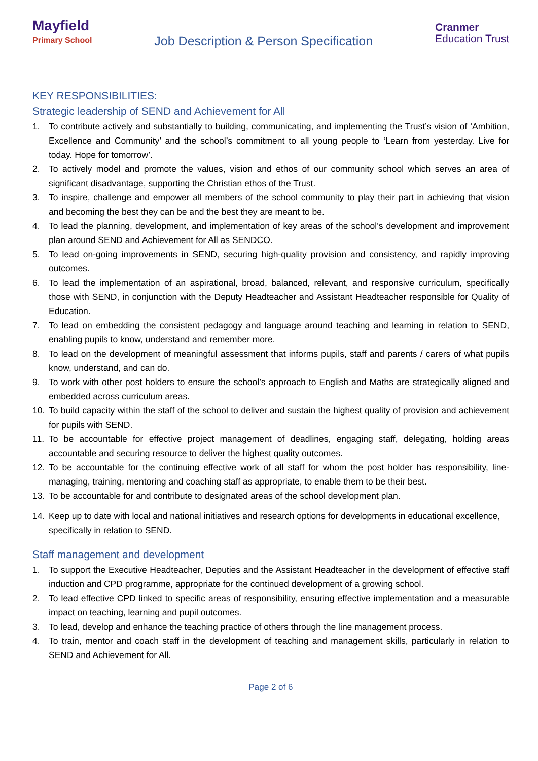Mayfield
Primary School
Job Description & Person Specification
Cranmer
Education Trust
KEY RESPONSIBILITIES:
Strategic leadership of SEND and Achievement for All
1. To contribute actively and substantially to building, communicating, and implementing the Trust’s vision of ‘Ambition, Excellence and Community’ and the school’s commitment to all young people to ‘Learn from yesterday. Live for today. Hope for tomorrow’.
2. To actively model and promote the values, vision and ethos of our community school which serves an area of significant disadvantage, supporting the Christian ethos of the Trust.
3. To inspire, challenge and empower all members of the school community to play their part in achieving that vision and becoming the best they can be and the best they are meant to be.
4. To lead the planning, development, and implementation of key areas of the school’s development and improvement plan around SEND and Achievement for All as SENDCO.
5. To lead on-going improvements in SEND, securing high-quality provision and consistency, and rapidly improving outcomes.
6. To lead the implementation of an aspirational, broad, balanced, relevant, and responsive curriculum, specifically those with SEND, in conjunction with the Deputy Headteacher and Assistant Headteacher responsible for Quality of Education.
7. To lead on embedding the consistent pedagogy and language around teaching and learning in relation to SEND, enabling pupils to know, understand and remember more.
8. To lead on the development of meaningful assessment that informs pupils, staff and parents / carers of what pupils know, understand, and can do.
9. To work with other post holders to ensure the school’s approach to English and Maths are strategically aligned and embedded across curriculum areas.
10. To build capacity within the staff of the school to deliver and sustain the highest quality of provision and achievement for pupils with SEND.
11. To be accountable for effective project management of deadlines, engaging staff, delegating, holding areas accountable and securing resource to deliver the highest quality outcomes.
12. To be accountable for the continuing effective work of all staff for whom the post holder has responsibility, line-managing, training, mentoring and coaching staff as appropriate, to enable them to be their best.
13. To be accountable for and contribute to designated areas of the school development plan.
14. Keep up to date with local and national initiatives and research options for developments in educational excellence, specifically in relation to SEND.
Staff management and development
1. To support the Executive Headteacher, Deputies and the Assistant Headteacher in the development of effective staff induction and CPD programme, appropriate for the continued development of a growing school.
2. To lead effective CPD linked to specific areas of responsibility, ensuring effective implementation and a measurable impact on teaching, learning and pupil outcomes.
3. To lead, develop and enhance the teaching practice of others through the line management process.
4. To train, mentor and coach staff in the development of teaching and management skills, particularly in relation to SEND and Achievement for All.
Page 2 of 6